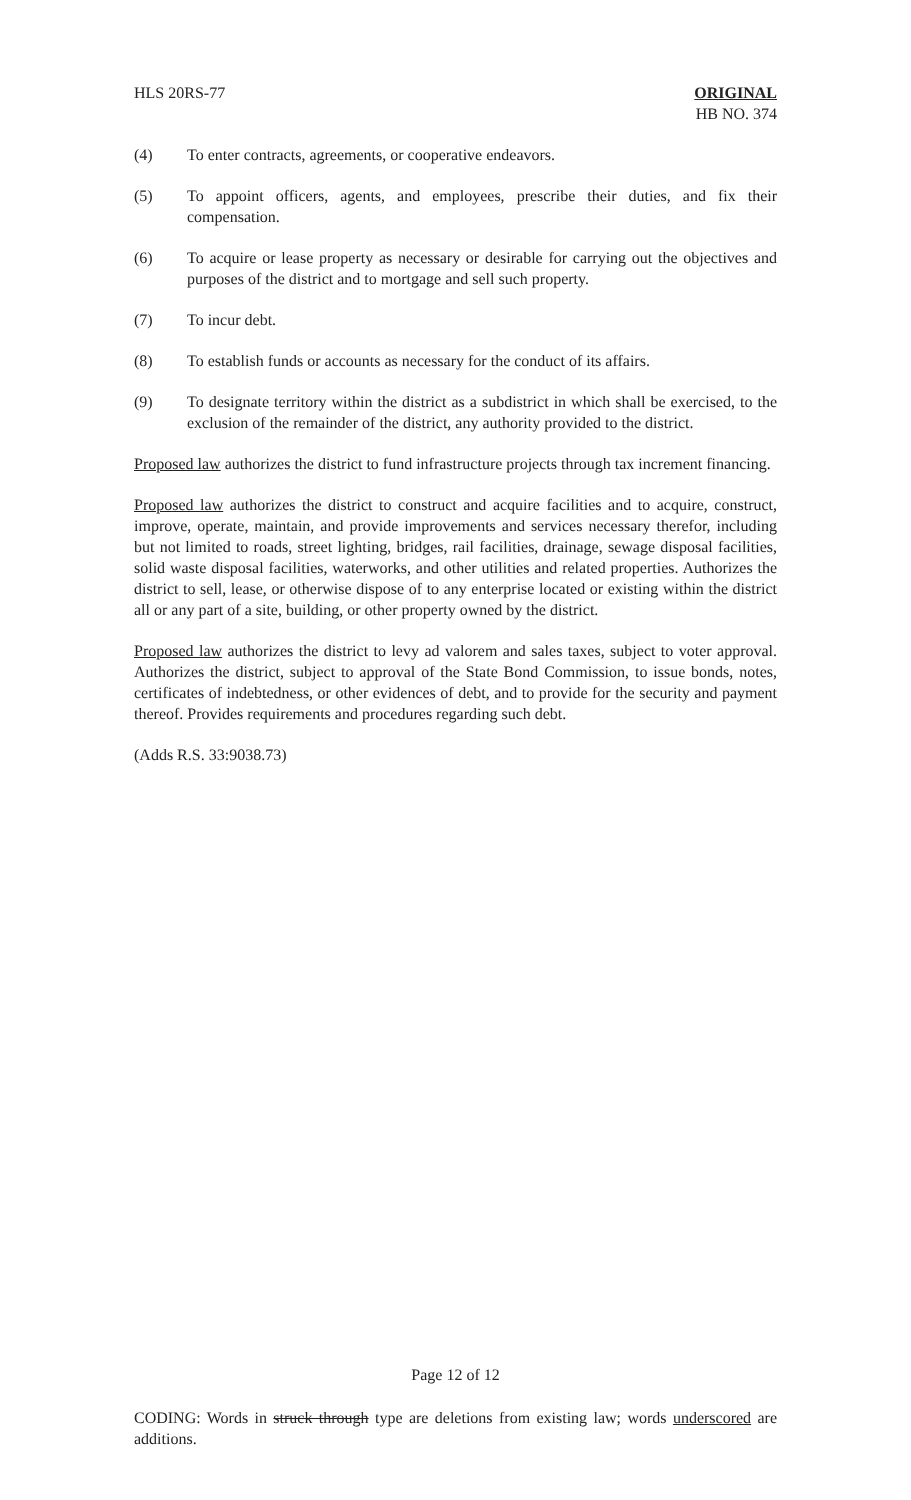HLS 20RS-77 ORIGINAL
HB NO. 374
(4) To enter contracts, agreements, or cooperative endeavors.
(5) To appoint officers, agents, and employees, prescribe their duties, and fix their compensation.
(6) To acquire or lease property as necessary or desirable for carrying out the objectives and purposes of the district and to mortgage and sell such property.
(7) To incur debt.
(8) To establish funds or accounts as necessary for the conduct of its affairs.
(9) To designate territory within the district as a subdistrict in which shall be exercised, to the exclusion of the remainder of the district, any authority provided to the district.
Proposed law authorizes the district to fund infrastructure projects through tax increment financing.
Proposed law authorizes the district to construct and acquire facilities and to acquire, construct, improve, operate, maintain, and provide improvements and services necessary therefor, including but not limited to roads, street lighting, bridges, rail facilities, drainage, sewage disposal facilities, solid waste disposal facilities, waterworks, and other utilities and related properties. Authorizes the district to sell, lease, or otherwise dispose of to any enterprise located or existing within the district all or any part of a site, building, or other property owned by the district.
Proposed law authorizes the district to levy ad valorem and sales taxes, subject to voter approval. Authorizes the district, subject to approval of the State Bond Commission, to issue bonds, notes, certificates of indebtedness, or other evidences of debt, and to provide for the security and payment thereof. Provides requirements and procedures regarding such debt.
(Adds R.S. 33:9038.73)
Page 12 of 12
CODING: Words in struck through type are deletions from existing law; words underscored are additions.